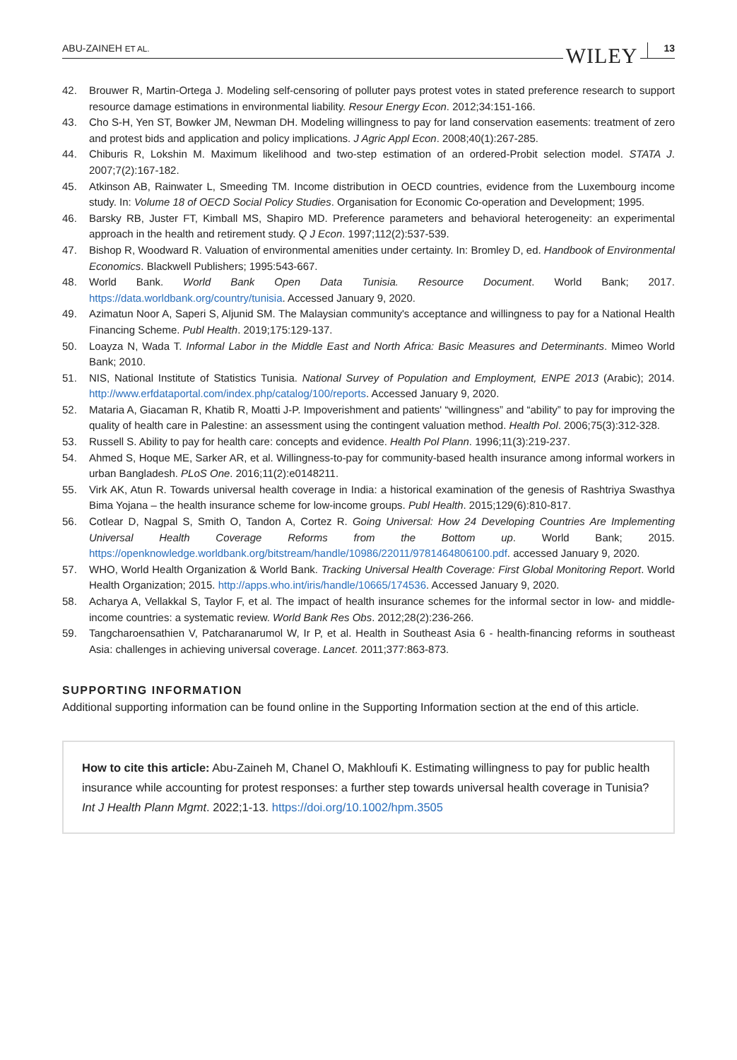ABU-ZAINEH ET AL. WILEY 13
42. Brouwer R, Martin-Ortega J. Modeling self-censoring of polluter pays protest votes in stated preference research to support resource damage estimations in environmental liability. Resour Energy Econ. 2012;34:151-166.
43. Cho S-H, Yen ST, Bowker JM, Newman DH. Modeling willingness to pay for land conservation easements: treatment of zero and protest bids and application and policy implications. J Agric Appl Econ. 2008;40(1):267-285.
44. Chiburis R, Lokshin M. Maximum likelihood and two-step estimation of an ordered-Probit selection model. STATA J. 2007;7(2):167-182.
45. Atkinson AB, Rainwater L, Smeeding TM. Income distribution in OECD countries, evidence from the Luxembourg income study. In: Volume 18 of OECD Social Policy Studies. Organisation for Economic Co-operation and Development; 1995.
46. Barsky RB, Juster FT, Kimball MS, Shapiro MD. Preference parameters and behavioral heterogeneity: an experimental approach in the health and retirement study. Q J Econ. 1997;112(2):537-539.
47. Bishop R, Woodward R. Valuation of environmental amenities under certainty. In: Bromley D, ed. Handbook of Environmental Economics. Blackwell Publishers; 1995:543-667.
48. World Bank. World Bank Open Data Tunisia. Resource Document. World Bank; 2017. https://data.worldbank.org/country/tunisia. Accessed January 9, 2020.
49. Azimatun Noor A, Saperi S, Aljunid SM. The Malaysian community's acceptance and willingness to pay for a National Health Financing Scheme. Publ Health. 2019;175:129-137.
50. Loayza N, Wada T. Informal Labor in the Middle East and North Africa: Basic Measures and Determinants. Mimeo World Bank; 2010.
51. NIS, National Institute of Statistics Tunisia. National Survey of Population and Employment, ENPE 2013 (Arabic); 2014. http://www.erfdataportal.com/index.php/catalog/100/reports. Accessed January 9, 2020.
52. Mataria A, Giacaman R, Khatib R, Moatti J-P. Impoverishment and patients' “willingness” and “ability” to pay for improving the quality of health care in Palestine: an assessment using the contingent valuation method. Health Pol. 2006;75(3):312-328.
53. Russell S. Ability to pay for health care: concepts and evidence. Health Pol Plann. 1996;11(3):219-237.
54. Ahmed S, Hoque ME, Sarker AR, et al. Willingness-to-pay for community-based health insurance among informal workers in urban Bangladesh. PLoS One. 2016;11(2):e0148211.
55. Virk AK, Atun R. Towards universal health coverage in India: a historical examination of the genesis of Rashtriya Swasthya Bima Yojana – the health insurance scheme for low-income groups. Publ Health. 2015;129(6):810-817.
56. Cotlear D, Nagpal S, Smith O, Tandon A, Cortez R. Going Universal: How 24 Developing Countries Are Implementing Universal Health Coverage Reforms from the Bottom up. World Bank; 2015. https://openknowledge.worldbank.org/bitstream/handle/10986/22011/9781464806100.pdf. accessed January 9, 2020.
57. WHO, World Health Organization & World Bank. Tracking Universal Health Coverage: First Global Monitoring Report. World Health Organization; 2015. http://apps.who.int/iris/handle/10665/174536. Accessed January 9, 2020.
58. Acharya A, Vellakkal S, Taylor F, et al. The impact of health insurance schemes for the informal sector in low- and middle-income countries: a systematic review. World Bank Res Obs. 2012;28(2):236-266.
59. Tangcharoensathien V, Patcharanarumol W, Ir P, et al. Health in Southeast Asia 6 - health-financing reforms in southeast Asia: challenges in achieving universal coverage. Lancet. 2011;377:863-873.
SUPPORTING INFORMATION
Additional supporting information can be found online in the Supporting Information section at the end of this article.
How to cite this article: Abu-Zaineh M, Chanel O, Makhloufi K. Estimating willingness to pay for public health insurance while accounting for protest responses: a further step towards universal health coverage in Tunisia? Int J Health Plann Mgmt. 2022;1-13. https://doi.org/10.1002/hpm.3505